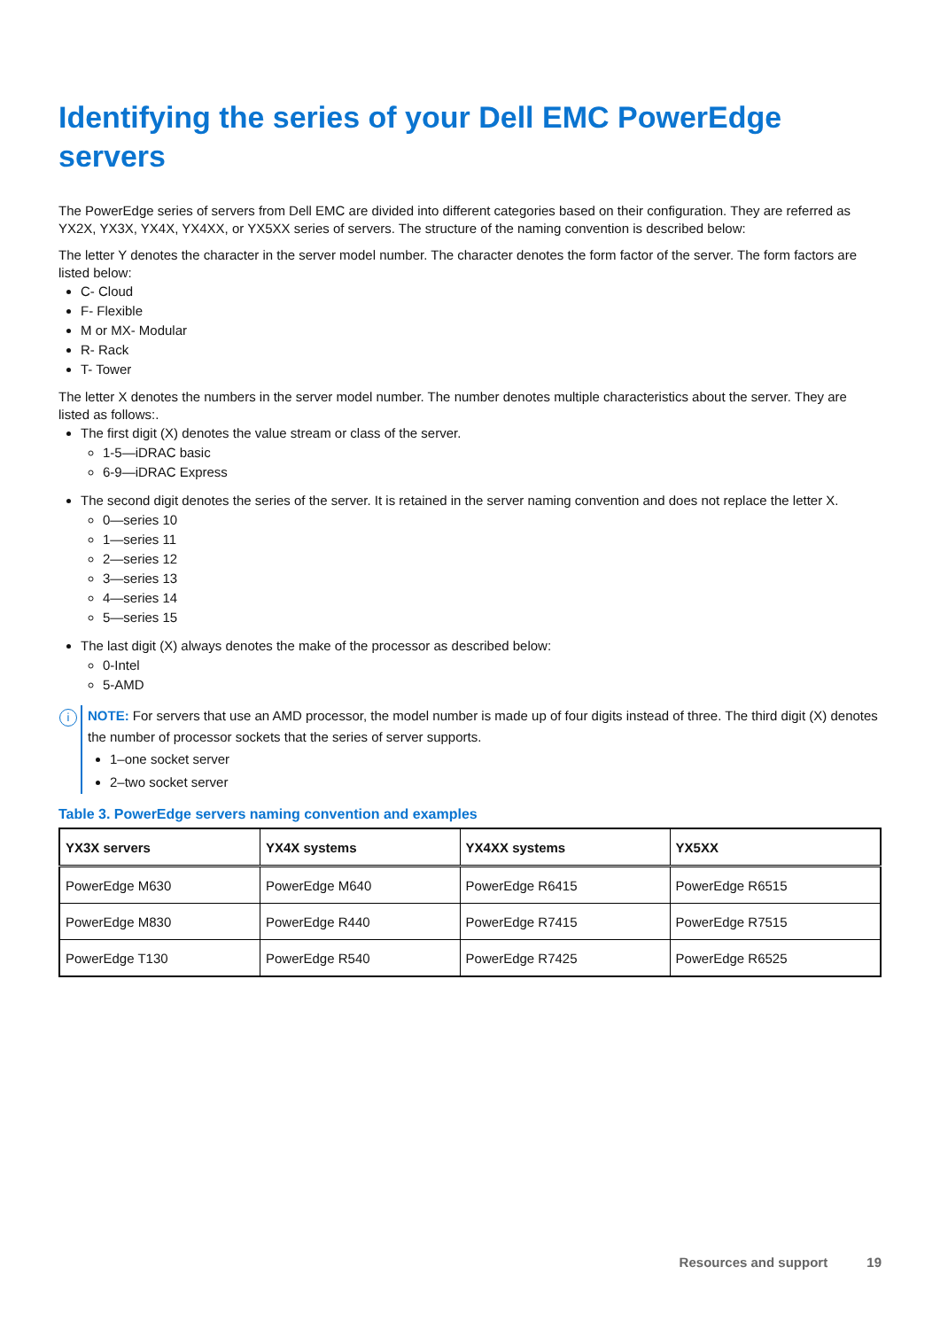Identifying the series of your Dell EMC PowerEdge servers
The PowerEdge series of servers from Dell EMC are divided into different categories based on their configuration. They are referred as YX2X, YX3X, YX4X, YX4XX, or YX5XX series of servers. The structure of the naming convention is described below:
The letter Y denotes the character in the server model number. The character denotes the form factor of the server. The form factors are listed below:
C- Cloud
F- Flexible
M or MX- Modular
R- Rack
T- Tower
The letter X denotes the numbers in the server model number. The number denotes multiple characteristics about the server. They are listed as follows:.
The first digit (X) denotes the value stream or class of the server.
1-5—iDRAC basic
6-9—iDRAC Express
The second digit denotes the series of the server. It is retained in the server naming convention and does not replace the letter X.
0—series 10
1—series 11
2—series 12
3—series 13
4—series 14
5—series 15
The last digit (X) always denotes the make of the processor as described below:
0-Intel
5-AMD
i
NOTE: For servers that use an AMD processor, the model number is made up of four digits instead of three. The third digit (X) denotes the number of processor sockets that the series of server supports.
1–one socket server
2–two socket server
Table 3. PowerEdge servers naming convention and examples
| YX3X servers | YX4X systems | YX4XX systems | YX5XX |
| --- | --- | --- | --- |
| PowerEdge M630 | PowerEdge M640 | PowerEdge R6415 | PowerEdge R6515 |
| PowerEdge M830 | PowerEdge R440 | PowerEdge R7415 | PowerEdge R7515 |
| PowerEdge T130 | PowerEdge R540 | PowerEdge R7425 | PowerEdge R6525 |
Resources and support 19